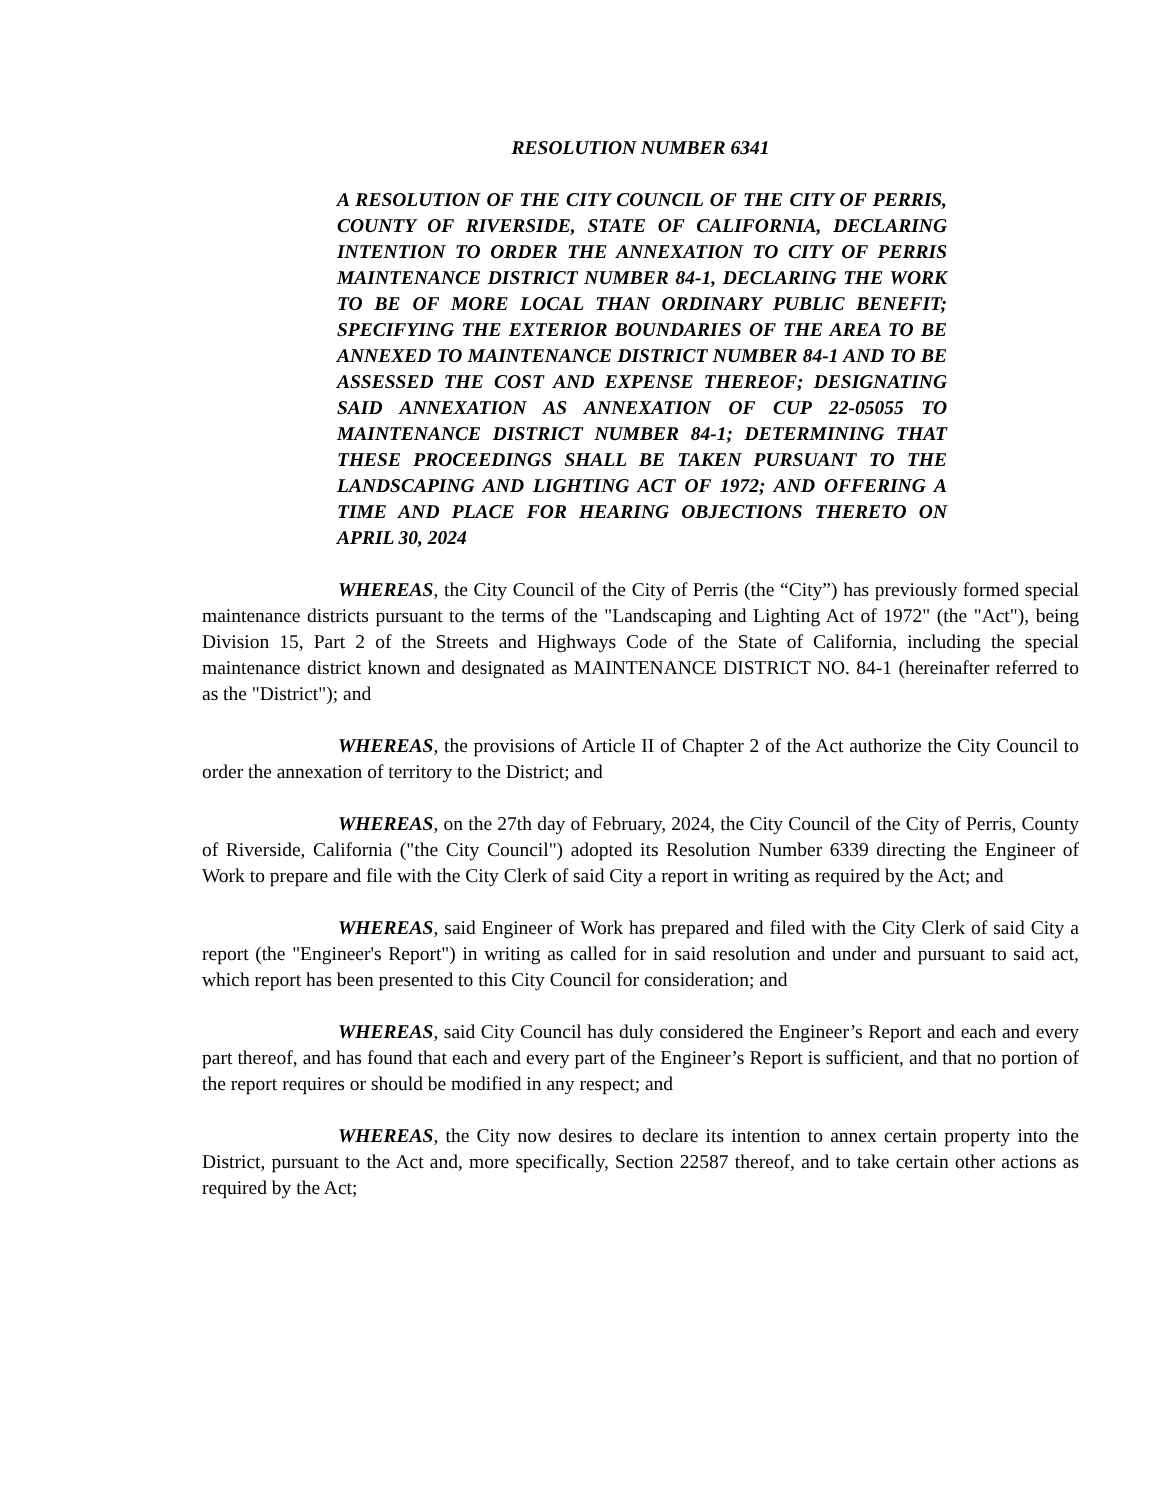RESOLUTION NUMBER 6341
A RESOLUTION OF THE CITY COUNCIL OF THE CITY OF PERRIS, COUNTY OF RIVERSIDE, STATE OF CALIFORNIA, DECLARING INTENTION TO ORDER THE ANNEXATION TO CITY OF PERRIS MAINTENANCE DISTRICT NUMBER 84-1, DECLARING THE WORK TO BE OF MORE LOCAL THAN ORDINARY PUBLIC BENEFIT; SPECIFYING THE EXTERIOR BOUNDARIES OF THE AREA TO BE ANNEXED TO MAINTENANCE DISTRICT NUMBER 84-1 AND TO BE ASSESSED THE COST AND EXPENSE THEREOF; DESIGNATING SAID ANNEXATION AS ANNEXATION OF CUP 22-05055 TO MAINTENANCE DISTRICT NUMBER 84-1; DETERMINING THAT THESE PROCEEDINGS SHALL BE TAKEN PURSUANT TO THE LANDSCAPING AND LIGHTING ACT OF 1972; AND OFFERING A TIME AND PLACE FOR HEARING OBJECTIONS THERETO ON APRIL 30, 2024
WHEREAS, the City Council of the City of Perris (the “City”) has previously formed special maintenance districts pursuant to the terms of the "Landscaping and Lighting Act of 1972" (the "Act"), being Division 15, Part 2 of the Streets and Highways Code of the State of California, including the special maintenance district known and designated as MAINTENANCE DISTRICT NO. 84-1 (hereinafter referred to as the "District"); and
WHEREAS, the provisions of Article II of Chapter 2 of the Act authorize the City Council to order the annexation of territory to the District; and
WHEREAS, on the 27th day of February, 2024, the City Council of the City of Perris, County of Riverside, California ("the City Council") adopted its Resolution Number 6339 directing the Engineer of Work to prepare and file with the City Clerk of said City a report in writing as required by the Act; and
WHEREAS, said Engineer of Work has prepared and filed with the City Clerk of said City a report (the "Engineer's Report") in writing as called for in said resolution and under and pursuant to said act, which report has been presented to this City Council for consideration; and
WHEREAS, said City Council has duly considered the Engineer’s Report and each and every part thereof, and has found that each and every part of the Engineer’s Report is sufficient, and that no portion of the report requires or should be modified in any respect; and
WHEREAS, the City now desires to declare its intention to annex certain property into the District, pursuant to the Act and, more specifically, Section 22587 thereof, and to take certain other actions as required by the Act;